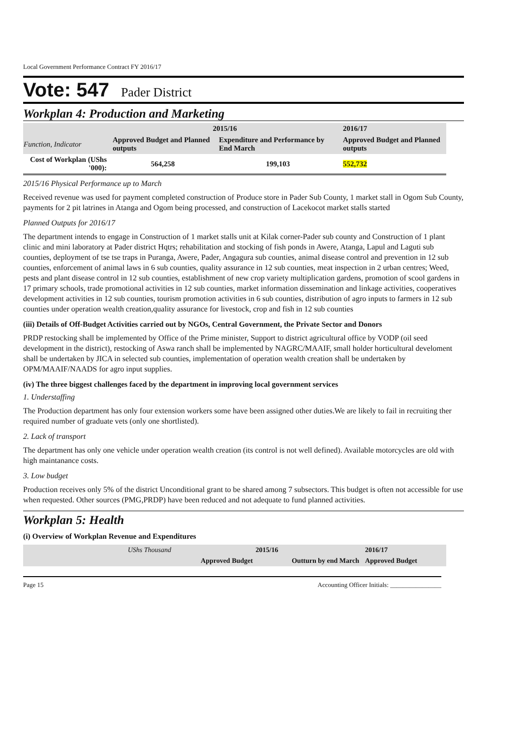Local Government Performance Contract FY 2016/17
Vote: 547 Pader District
Workplan 4: Production and Marketing
| | 2015/16 | | 2016/17 |
| Function, Indicator | Approved Budget and Planned outputs | Expenditure and Performance by End March | Approved Budget and Planned outputs |
| Cost of Workplan (UShs '000): | 564,258 | 199,103 | 552,732 |
2015/16 Physical Performance up to March
Received revenue was used for payment completed construction of Produce store in Pader Sub County, 1 market stall in Ogom Sub County, payments for 2 pit latrines in Atanga and Ogom being processed, and construction of Lacekocot market stalls started
Planned Outputs for 2016/17
The department intends to engage in Construction of 1 market stalls unit at Kilak corner-Pader sub county and Construction of 1 plant clinic and mini laboratory at Pader district Hqtrs; rehabilitation and stocking of fish ponds in Awere, Atanga, Lapul and Laguti sub counties, deployment of tse tse traps in Puranga, Awere, Pader, Angagura sub counties, animal disease control and prevention in 12 sub counties, enforcement of animal laws in 6 sub counties, quality assurance in 12 sub counties, meat inspection in 2 urban centres; Weed, pests and plant disease control in 12 sub counties, establishment of new crop variety multiplication gardens, promotion of scool gardens in 17 primary schools, trade promotional activities in 12 sub counties, market information dissemination and linkage activities, cooperatives development activities in 12 sub counties, tourism promotion activities in 6 sub counties, distribution of agro inputs to farmers in 12 sub counties under operation wealth creation,quality assurance for livestock, crop and fish in 12 sub counties
(iii) Details of Off-Budget Activities carried out by NGOs, Central Government, the Private Sector and Donors
PRDP restocking shall be implemented by Office of the Prime minister, Support to district agricultural office by VODP (oil seed development in the district), restocking of Aswa ranch shall be implemented by NAGRC/MAAIF, small holder horticultural develoment shall be undertaken by JICA in selected sub counties, implementation of operation wealth creation shall be undertaken by OPM/MAAIF/NAADS for agro input supplies.
(iv) The three biggest challenges faced by the department in improving local government services
1. Understaffing
The Production department has only four extension workers some have been assigned other duties.We are likely to fail in recruiting ther required number of graduate vets (only one shortlisted).
2. Lack of transport
The department has only one vehicle under operation wealth creation (its control is not well defined). Available motorcycles are old with high maintanance costs.
3. Low budget
Production receives only 5% of the district Unconditional grant to be shared among 7 subsectors. This budget is often not accessible for use when requested. Other sources (PMG,PRDP) have been reduced and not adequate to fund planned activities.
Workplan 5: Health
(i) Overview of Workplan Revenue and Expenditures
| UShs Thousand | 2015/16 | | 2016/17 |
| | Approved Budget | Outturn by end March | Approved Budget |
Page 15 Accounting Officer Initials: ________________